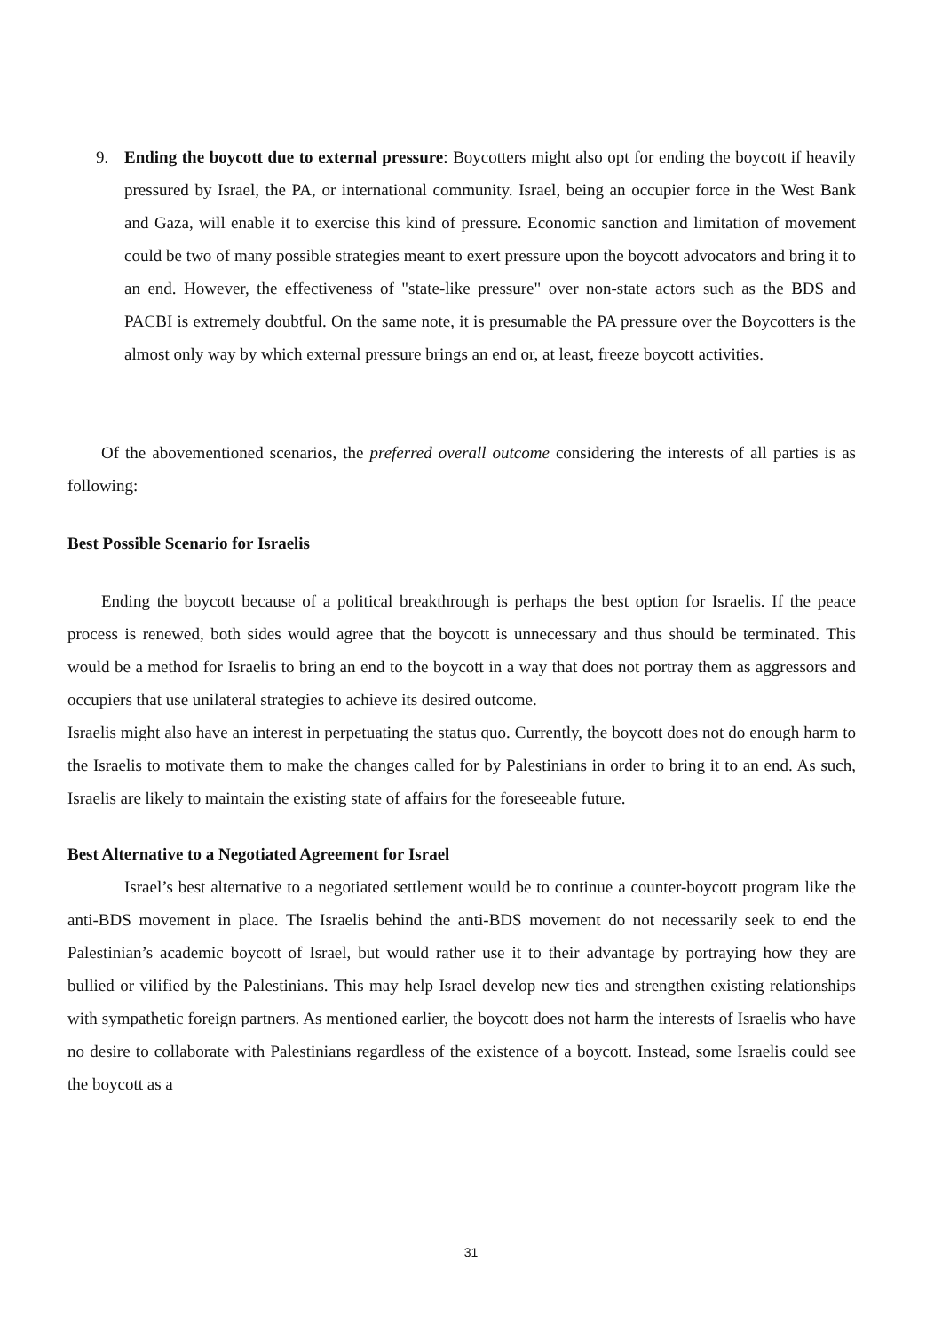9. Ending the boycott due to external pressure: Boycotters might also opt for ending the boycott if heavily pressured by Israel, the PA, or international community. Israel, being an occupier force in the West Bank and Gaza, will enable it to exercise this kind of pressure. Economic sanction and limitation of movement could be two of many possible strategies meant to exert pressure upon the boycott advocators and bring it to an end. However, the effectiveness of "state-like pressure" over non-state actors such as the BDS and PACBI is extremely doubtful. On the same note, it is presumable the PA pressure over the Boycotters is the almost only way by which external pressure brings an end or, at least, freeze boycott activities.
Of the abovementioned scenarios, the preferred overall outcome considering the interests of all parties is as following:
Best Possible Scenario for Israelis
Ending the boycott because of a political breakthrough is perhaps the best option for Israelis. If the peace process is renewed, both sides would agree that the boycott is unnecessary and thus should be terminated. This would be a method for Israelis to bring an end to the boycott in a way that does not portray them as aggressors and occupiers that use unilateral strategies to achieve its desired outcome.
Israelis might also have an interest in perpetuating the status quo. Currently, the boycott does not do enough harm to the Israelis to motivate them to make the changes called for by Palestinians in order to bring it to an end. As such, Israelis are likely to maintain the existing state of affairs for the foreseeable future.
Best Alternative to a Negotiated Agreement for Israel
Israel’s best alternative to a negotiated settlement would be to continue a counter-boycott program like the anti-BDS movement in place. The Israelis behind the anti-BDS movement do not necessarily seek to end the Palestinian’s academic boycott of Israel, but would rather use it to their advantage by portraying how they are bullied or vilified by the Palestinians. This may help Israel develop new ties and strengthen existing relationships with sympathetic foreign partners. As mentioned earlier, the boycott does not harm the interests of Israelis who have no desire to collaborate with Palestinians regardless of the existence of a boycott. Instead, some Israelis could see the boycott as a
31